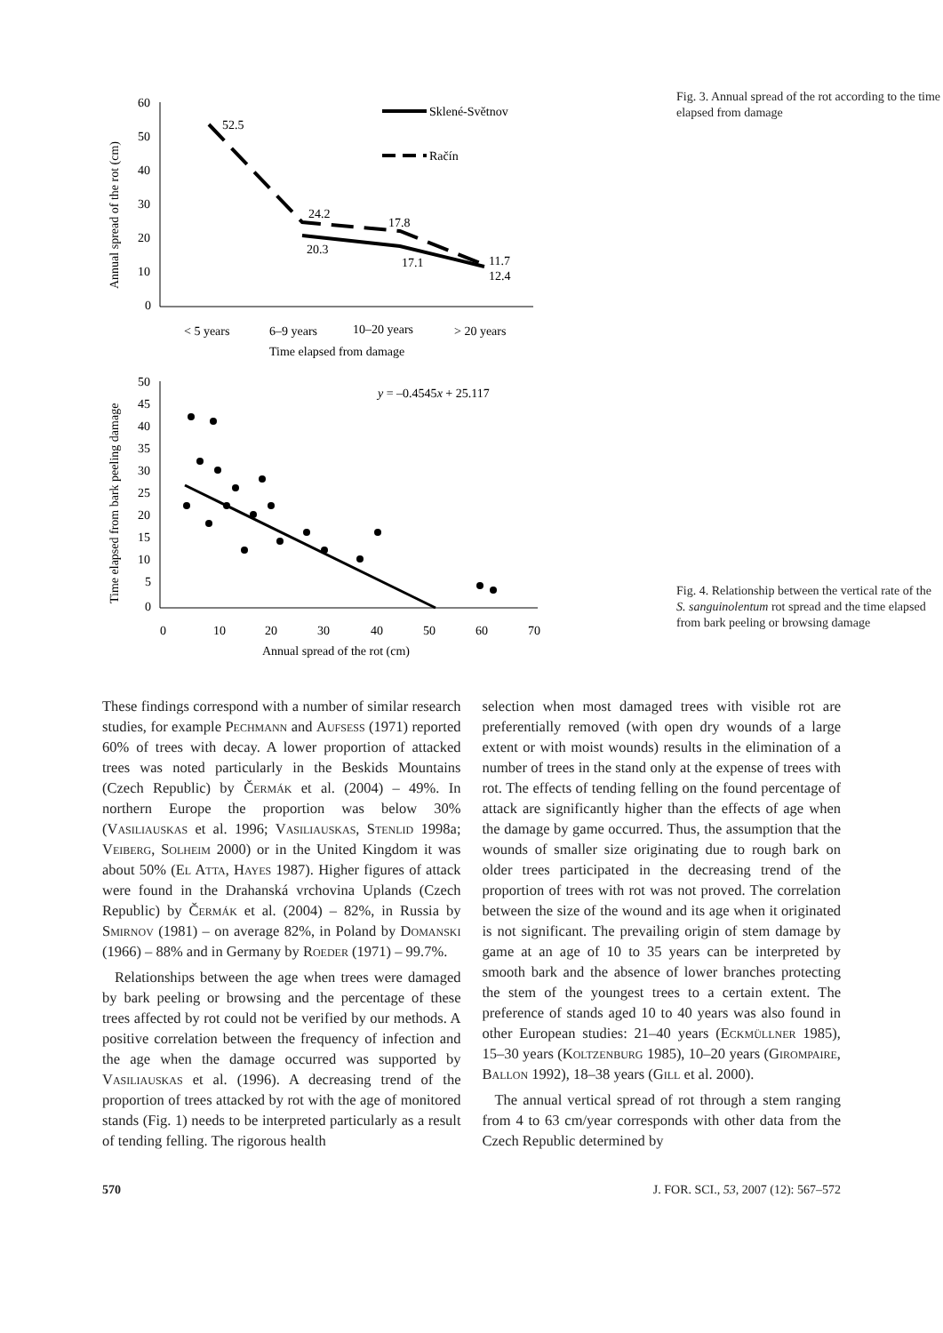Annual spread of the rot (cm)
60
50
40
30
20
10
0
Sklené-Světnov
Račín
52.5
24.2
20.3
17.8
17.1
11.7
12.4
< 5 years
6–9 years
10–20 years
> 20 years
Time elapsed from damage
Time elapsed from bark peeling damage
50
45
40
35
30
25
20
15
10
5
0
0
10
20
30
40
50
60
70
Annual spread of the rot (cm)
y = –0.4545x + 25.117
Fig. 3. Annual spread of the rot according to the time elapsed from damage
Fig. 4. Relationship between the vertical rate of the S. sanguinolentum rot spread and the time elapsed from bark peeling or browsing damage
These findings correspond with a number of similar research studies, for example Pechmann and Aufsess (1971) reported 60% of trees with decay. A lower proportion of attacked trees was noted particularly in the Beskids Mountains (Czech Republic) by Čermák et al. (2004) – 49%. In northern Europe the proportion was below 30% (Vasiliauskas et al. 1996; Vasiliauskas, Stenlid 1998a; Veiberg, Solheim 2000) or in the United Kingdom it was about 50% (El Atta, Hayes 1987). Higher figures of attack were found in the Drahanská vrchovina Uplands (Czech Republic) by Čermák et al. (2004) – 82%, in Russia by Smirnov (1981) – on average 82%, in Poland by Domanski (1966) – 88% and in Germany by Roeder (1971) – 99.7%.
Relationships between the age when trees were damaged by bark peeling or browsing and the percentage of these trees affected by rot could not be verified by our methods. A positive correlation between the frequency of infection and the age when the damage occurred was supported by Vasiliauskas et al. (1996). A decreasing trend of the proportion of trees attacked by rot with the age of monitored stands (Fig. 1) needs to be interpreted particularly as a result of tending felling. The rigorous health
selection when most damaged trees with visible rot are preferentially removed (with open dry wounds of a large extent or with moist wounds) results in the elimination of a number of trees in the stand only at the expense of trees with rot. The effects of tending felling on the found percentage of attack are significantly higher than the effects of age when the damage by game occurred. Thus, the assumption that the wounds of smaller size originating due to rough bark on older trees participated in the decreasing trend of the proportion of trees with rot was not proved. The correlation between the size of the wound and its age when it originated is not significant. The prevailing origin of stem damage by game at an age of 10 to 35 years can be interpreted by smooth bark and the absence of lower branches protecting the stem of the youngest trees to a certain extent. The preference of stands aged 10 to 40 years was also found in other European studies: 21–40 years (Eckmüllner 1985), 15–30 years (Koltzenburg 1985), 10–20 years (Girompaire, Ballon 1992), 18–38 years (Gill et al. 2000).
The annual vertical spread of rot through a stem ranging from 4 to 63 cm/year corresponds with other data from the Czech Republic determined by
570 J. FOR. SCI., 53, 2007 (12): 567–572